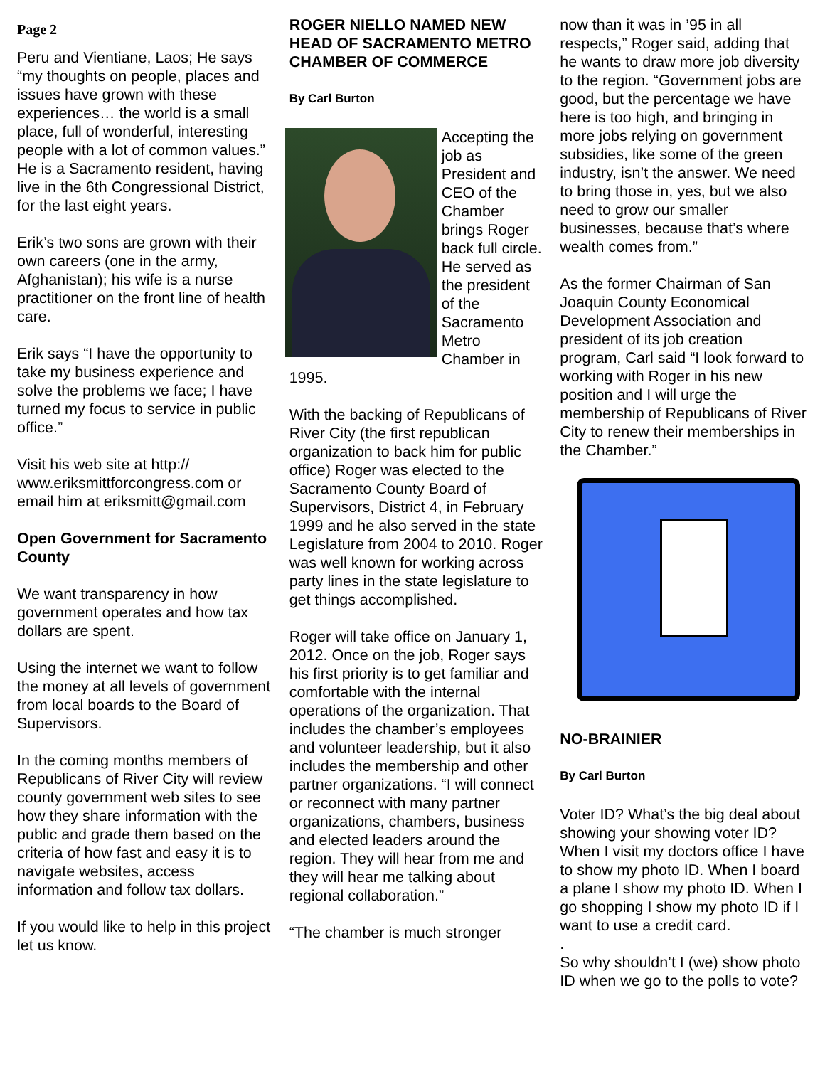Page 2
Peru and Vientiane, Laos; He says “my thoughts on people, places and issues have grown with these experiences… the world is a small place, full of wonderful, interesting people with a lot of common values.”
He is a Sacramento resident, having live in the 6th Congressional District, for the last eight years.
Erik’s two sons are grown with their own careers (one in the army, Afghanistan); his wife is a nurse practitioner on the front line of health care.
Erik says “I have the opportunity to take my business experience and solve the problems we face; I have turned my focus to service in public office.”
Visit his web site at http:// www.eriksmittforcongress.com or email him at eriksmitt@gmail.com
Open Government for Sacramento County
We want transparency in how government operates and how tax dollars are spent.
Using the internet we want to follow the money at all levels of government from local boards to the Board of Supervisors.
In the coming months members of Republicans of River City will review county government web sites to see how they share information with the public and grade them based on the criteria of how fast and easy it is to navigate websites, access information and follow tax dollars.
If you would like to help in this project let us know.
ROGER NIELLO NAMED NEW HEAD OF SACRAMENTO METRO CHAMBER OF COMMERCE
By Carl Burton
Accepting the job as President and CEO of the Chamber brings Roger back full circle. He served as the president of the Sacramento Metro Chamber in 1995.
With the backing of Republicans of River City (the first republican organization to back him for public office) Roger was elected to the Sacramento County Board of Supervisors, District 4, in February 1999 and he also served in the state Legislature from 2004 to 2010. Roger was well known for working across party lines in the state legislature to get things accomplished.
Roger will take office on January 1, 2012. Once on the job, Roger says his first priority is to get familiar and comfortable with the internal operations of the organization. That includes the chamber’s employees and volunteer leadership, but it also includes the membership and other partner organizations. “I will connect or reconnect with many partner organizations, chambers, business and elected leaders around the region. They will hear from me and they will hear me talking about regional collaboration.”
“The chamber is much stronger
now than it was in ’95 in all respects,” Roger said, adding that he wants to draw more job diversity to the region. “Government jobs are good, but the percentage we have here is too high, and bringing in more jobs relying on government subsidies, like some of the green industry, isn’t the answer. We need to bring those in, yes, but we also need to grow our smaller businesses, because that’s where wealth comes from.”
As the former Chairman of San Joaquin County Economical Development Association and president of its job creation program, Carl said “I look forward to working with Roger in his new position and I will urge the membership of Republicans of River City to renew their memberships in the Chamber.”
NO-BRAINIER
By Carl Burton
Voter ID? What’s the big deal about showing your showing voter ID? When I visit my doctors office I have to show my photo ID. When I board a plane I show my photo ID. When I go shopping I show my photo ID if I want to use a credit card.
.
So why shouldn’t I (we) show photo ID when we go to the polls to vote?